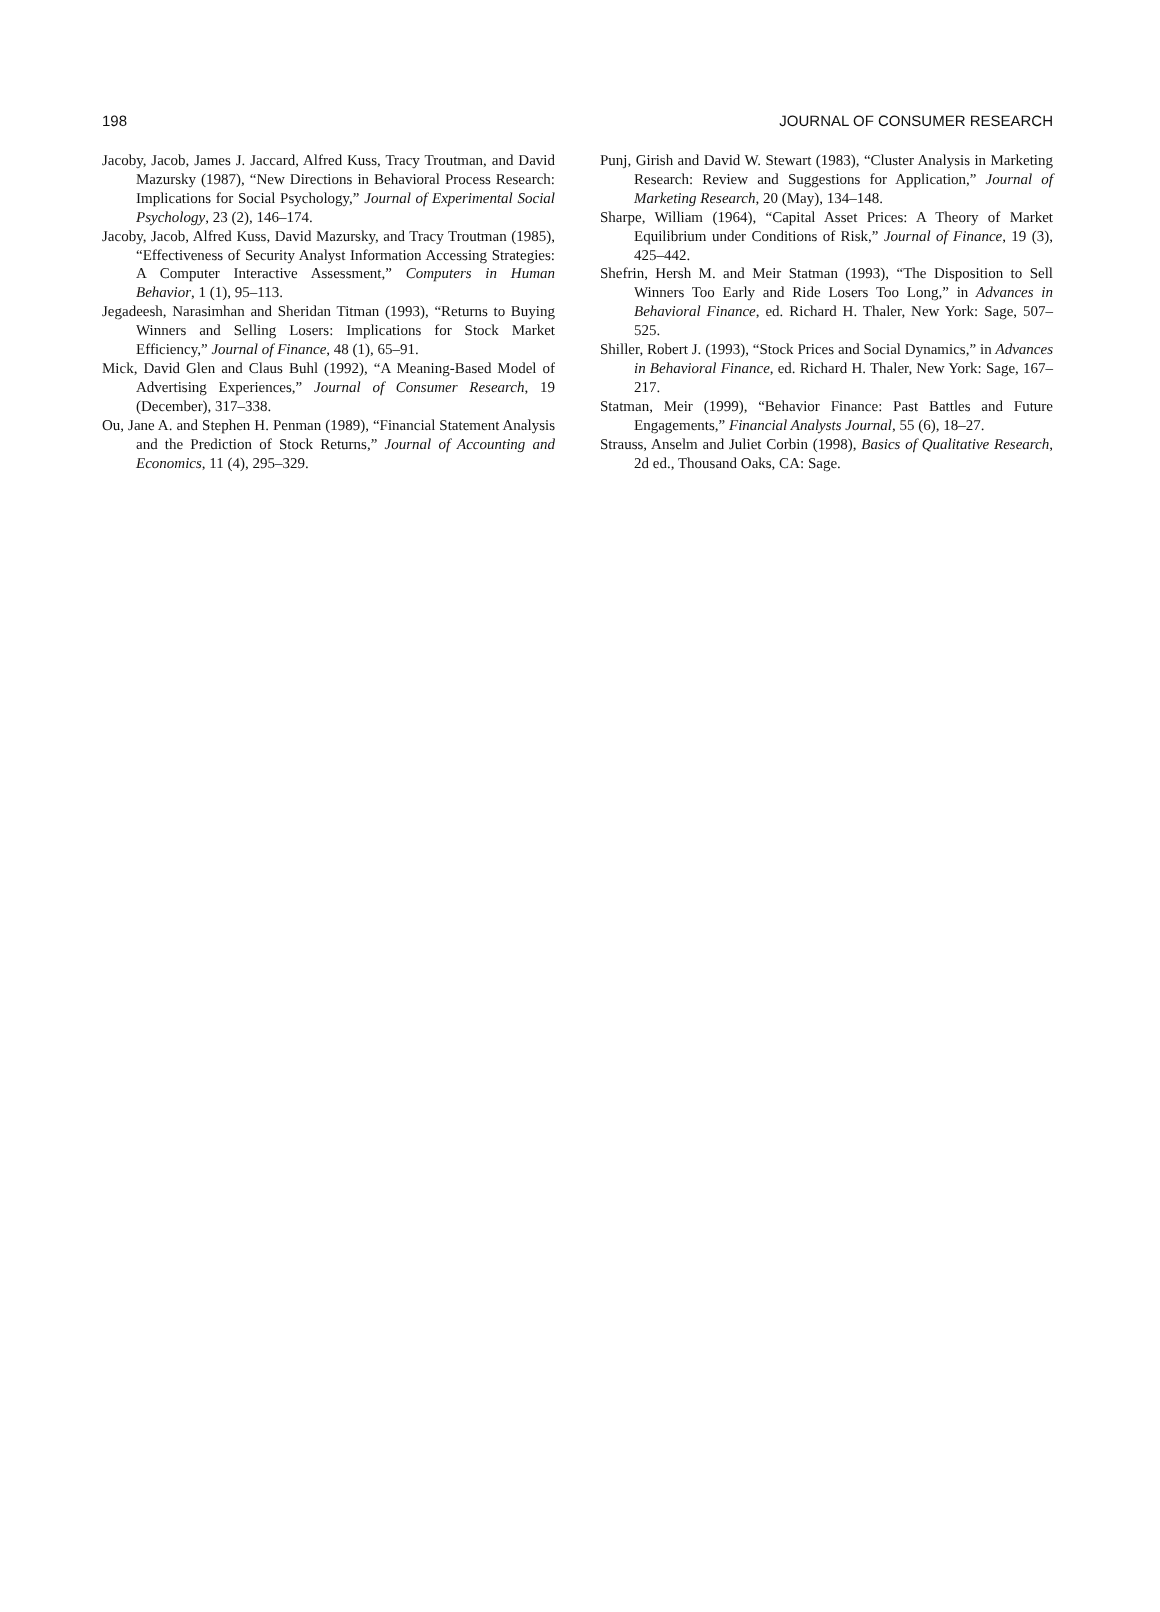198 JOURNAL OF CONSUMER RESEARCH
Jacoby, Jacob, James J. Jaccard, Alfred Kuss, Tracy Troutman, and David Mazursky (1987), “New Directions in Behavioral Process Research: Implications for Social Psychology,” Journal of Experimental Social Psychology, 23 (2), 146–174.
Jacoby, Jacob, Alfred Kuss, David Mazursky, and Tracy Troutman (1985), “Effectiveness of Security Analyst Information Accessing Strategies: A Computer Interactive Assessment,” Computers in Human Behavior, 1 (1), 95–113.
Jegadeesh, Narasimhan and Sheridan Titman (1993), “Returns to Buying Winners and Selling Losers: Implications for Stock Market Efficiency,” Journal of Finance, 48 (1), 65–91.
Mick, David Glen and Claus Buhl (1992), “A Meaning-Based Model of Advertising Experiences,” Journal of Consumer Research, 19 (December), 317–338.
Ou, Jane A. and Stephen H. Penman (1989), “Financial Statement Analysis and the Prediction of Stock Returns,” Journal of Accounting and Economics, 11 (4), 295–329.
Punj, Girish and David W. Stewart (1983), “Cluster Analysis in Marketing Research: Review and Suggestions for Application,” Journal of Marketing Research, 20 (May), 134–148.
Sharpe, William (1964), “Capital Asset Prices: A Theory of Market Equilibrium under Conditions of Risk,” Journal of Finance, 19 (3), 425–442.
Shefrin, Hersh M. and Meir Statman (1993), “The Disposition to Sell Winners Too Early and Ride Losers Too Long,” in Advances in Behavioral Finance, ed. Richard H. Thaler, New York: Sage, 507–525.
Shiller, Robert J. (1993), “Stock Prices and Social Dynamics,” in Advances in Behavioral Finance, ed. Richard H. Thaler, New York: Sage, 167–217.
Statman, Meir (1999), “Behavior Finance: Past Battles and Future Engagements,” Financial Analysts Journal, 55 (6), 18–27.
Strauss, Anselm and Juliet Corbin (1998), Basics of Qualitative Research, 2d ed., Thousand Oaks, CA: Sage.